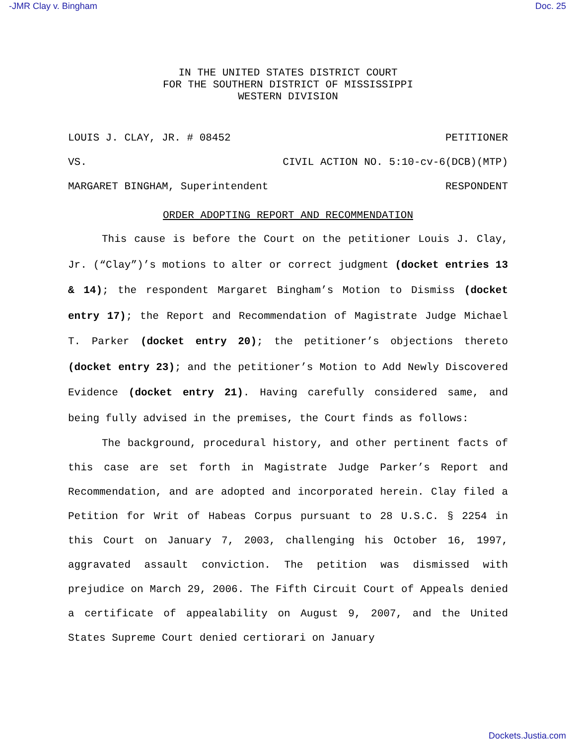-JMR Clay v. Bingham Doc. 25
IN THE UNITED STATES DISTRICT COURT
FOR THE SOUTHERN DISTRICT OF MISSISSIPPI
WESTERN DIVISION
LOUIS J. CLAY, JR. # 08452 PETITIONER
VS. CIVIL ACTION NO. 5:10-cv-6(DCB)(MTP)
MARGARET BINGHAM, Superintendent RESPONDENT
ORDER ADOPTING REPORT AND RECOMMENDATION
This cause is before the Court on the petitioner Louis J. Clay, Jr. (“Clay”)’s motions to alter or correct judgment (docket entries 13 & 14); the respondent Margaret Bingham’s Motion to Dismiss (docket entry 17); the Report and Recommendation of Magistrate Judge Michael T. Parker (docket entry 20); the petitioner’s objections thereto (docket entry 23); and the petitioner’s Motion to Add Newly Discovered Evidence (docket entry 21). Having carefully considered same, and being fully advised in the premises, the Court finds as follows:
The background, procedural history, and other pertinent facts of this case are set forth in Magistrate Judge Parker’s Report and Recommendation, and are adopted and incorporated herein. Clay filed a Petition for Writ of Habeas Corpus pursuant to 28 U.S.C. § 2254 in this Court on January 7, 2003, challenging his October 16, 1997, aggravated assault conviction. The petition was dismissed with prejudice on March 29, 2006. The Fifth Circuit Court of Appeals denied a certificate of appealability on August 9, 2007, and the United States Supreme Court denied certiorari on January
Dockets.Justia.com